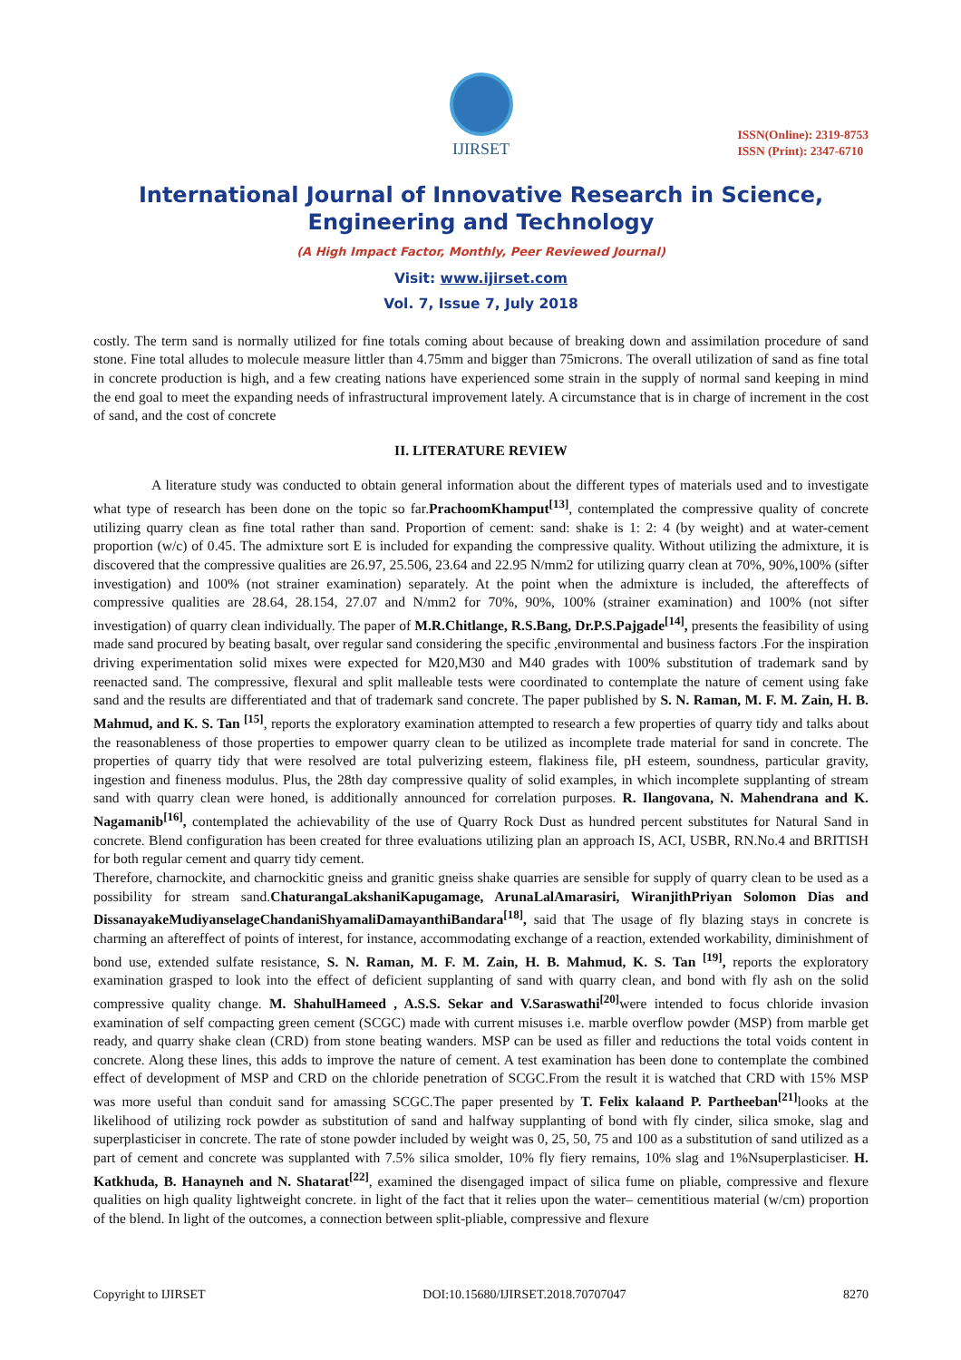IJIRSET
ISSN(Online): 2319-8753
ISSN (Print): 2347-6710
International Journal of Innovative Research in Science, Engineering and Technology
(A High Impact Factor, Monthly, Peer Reviewed Journal)
Visit: www.ijirset.com
Vol. 7, Issue 7, July 2018
costly. The term sand is normally utilized for fine totals coming about because of breaking down and assimilation procedure of sand stone. Fine total alludes to molecule measure littler than 4.75mm and bigger than 75microns. The overall utilization of sand as fine total in concrete production is high, and a few creating nations have experienced some strain in the supply of normal sand keeping in mind the end goal to meet the expanding needs of infrastructural improvement lately. A circumstance that is in charge of increment in the cost of sand, and the cost of concrete
II. LITERATURE REVIEW
A literature study was conducted to obtain general information about the different types of materials used and to investigate what type of research has been done on the topic so far.PrachoomKhamput<sup>[13]</sup>, contemplated the compressive quality of concrete utilizing quarry clean as fine total rather than sand. Proportion of cement: sand: shake is 1: 2: 4 (by weight) and at water-cement proportion (w/c) of 0.45. The admixture sort E is included for expanding the compressive quality. Without utilizing the admixture, it is discovered that the compressive qualities are 26.97, 25.506, 23.64 and 22.95 N/mm2 for utilizing quarry clean at 70%, 90%,100% (sifter investigation) and 100% (not strainer examination) separately. At the point when the admixture is included, the aftereffects of compressive qualities are 28.64, 28.154, 27.07 and N/mm2 for 70%, 90%, 100% (strainer examination) and 100% (not sifter investigation) of quarry clean individually. The paper of M.R.Chitlange, R.S.Bang, Dr.P.S.Pajgade<sup>[14]</sup>, presents the feasibility of using made sand procured by beating basalt, over regular sand considering the specific ,environmental and business factors .For the inspiration driving experimentation solid mixes were expected for M20,M30 and M40 grades with 100% substitution of trademark sand by reenacted sand. The compressive, flexural and split malleable tests were coordinated to contemplate the nature of cement using fake sand and the results are differentiated and that of trademark sand concrete. The paper published by S. N. Raman, M. F. M. Zain, H. B. Mahmud, and K. S. Tan <sup>[15]</sup>, reports the exploratory examination attempted to research a few properties of quarry tidy and talks about the reasonableness of those properties to empower quarry clean to be utilized as incomplete trade material for sand in concrete. The properties of quarry tidy that were resolved are total pulverizing esteem, flakiness file, pH esteem, soundness, particular gravity, ingestion and fineness modulus. Plus, the 28th day compressive quality of solid examples, in which incomplete supplanting of stream sand with quarry clean were honed, is additionally announced for correlation purposes. R. Ilangovana, N. Mahendrana and K. Nagamanib<sup>[16]</sup>, contemplated the achievability of the use of Quarry Rock Dust as hundred percent substitutes for Natural Sand in concrete. Blend configuration has been created for three evaluations utilizing plan an approach IS, ACI, USBR, RN.No.4 and BRITISH for both regular cement and quarry tidy cement.
Therefore, charnockite, and charnockitic gneiss and granitic gneiss shake quarries are sensible for supply of quarry clean to be used as a possibility for stream sand.ChaturangaLakshaniKapugamage, ArunaLalAmarasiri, WiranjithPriyan Solomon Dias and DissanayakeMudiyanselageChandaniShyamaliDamayanthiBandara<sup>[18]</sup>, said that The usage of fly blazing stays in concrete is charming an aftereffect of points of interest, for instance, accommodating exchange of a reaction, extended workability, diminishment of bond use, extended sulfate resistance, S. N. Raman, M. F. M. Zain, H. B. Mahmud, K. S. Tan <sup>[19]</sup>, reports the exploratory examination grasped to look into the effect of deficient supplanting of sand with quarry clean, and bond with fly ash on the solid compressive quality change. M. ShahulHameed , A.S.S. Sekar and V.Saraswathi<sup>[20]</sup> were intended to focus chloride invasion examination of self compacting green cement (SCGC) made with current misuses i.e. marble overflow powder (MSP) from marble get ready, and quarry shake clean (CRD) from stone beating wanders. MSP can be used as filler and reductions the total voids content in concrete. Along these lines, this adds to improve the nature of cement. A test examination has been done to contemplate the combined effect of development of MSP and CRD on the chloride penetration of SCGC.From the result it is watched that CRD with 15% MSP was more useful than conduit sand for amassing SCGC.The paper presented by T. Felix kalaand P. Partheeban<sup>[21]</sup> looks at the likelihood of utilizing rock powder as substitution of sand and halfway supplanting of bond with fly cinder, silica smoke, slag and superplasticiser in concrete. The rate of stone powder included by weight was 0, 25, 50, 75 and 100 as a substitution of sand utilized as a part of cement and concrete was supplanted with 7.5% silica smolder, 10% fly fiery remains, 10% slag and 1%Nsuperplasticiser. H. Katkhuda, B. Hanayneh and N. Shatarat<sup>[22]</sup>, examined the disengaged impact of silica fume on pliable, compressive and flexure qualities on high quality lightweight concrete. in light of the fact that it relies upon the water– cementitious material (w/cm) proportion of the blend. In light of the outcomes, a connection between split-pliable, compressive and flexure
Copyright to IJIRSET DOI:10.15680/IJIRSET.2018.70707047 8270